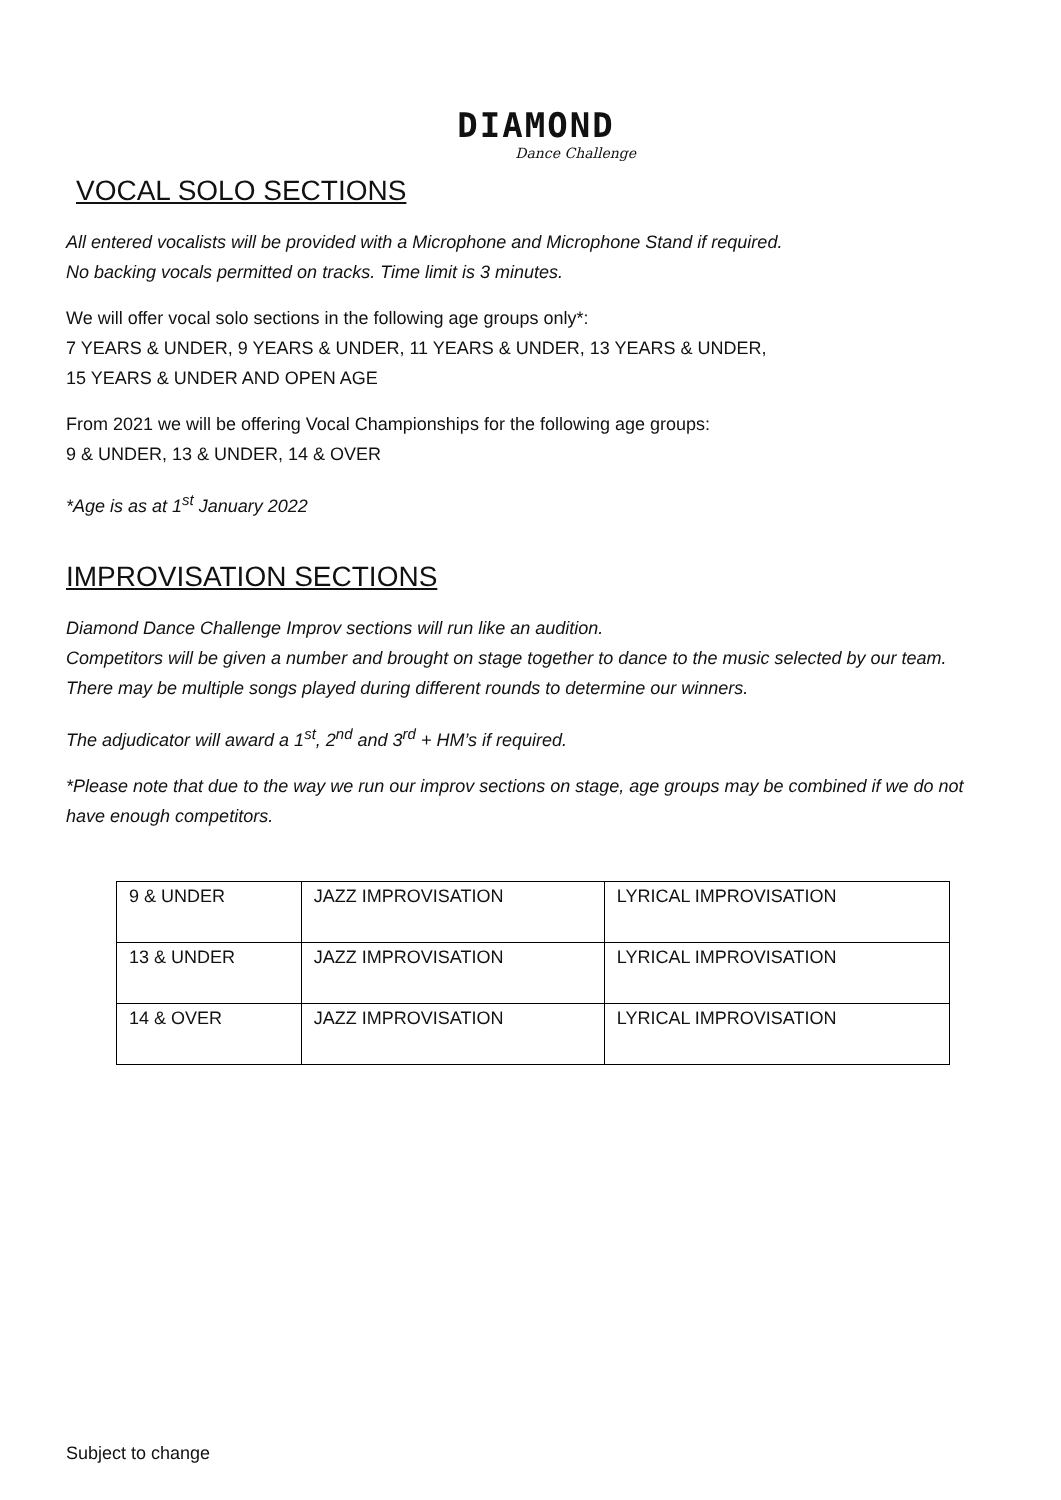DIAMOND
Dance Challenge
VOCAL SOLO SECTIONS
All entered vocalists will be provided with a Microphone and Microphone Stand if required.
No backing vocals permitted on tracks. Time limit is 3 minutes.
We will offer vocal solo sections in the following age groups only*:
7 YEARS & UNDER, 9 YEARS & UNDER, 11 YEARS & UNDER, 13 YEARS & UNDER,
15 YEARS & UNDER AND OPEN AGE
From 2021 we will be offering Vocal Championships for the following age groups:
9 & UNDER, 13 & UNDER, 14 & OVER
*Age is as at 1<sup>st</sup> January 2022
IMPROVISATION SECTIONS
Diamond Dance Challenge Improv sections will run like an audition.
Competitors will be given a number and brought on stage together to dance to the music selected by our team. There may be multiple songs played during different rounds to determine our winners.
The adjudicator will award a 1<sup>st</sup>, 2<sup>nd</sup> and 3<sup>rd</sup> + HM’s if required.
*Please note that due to the way we run our improv sections on stage, age groups may be combined if we do not have enough competitors.
| 9 & UNDER | JAZZ IMPROVISATION | LYRICAL IMPROVISATION |
| 13 & UNDER | JAZZ IMPROVISATION | LYRICAL IMPROVISATION |
| 14 & OVER | JAZZ IMPROVISATION | LYRICAL IMPROVISATION |
Subject to change